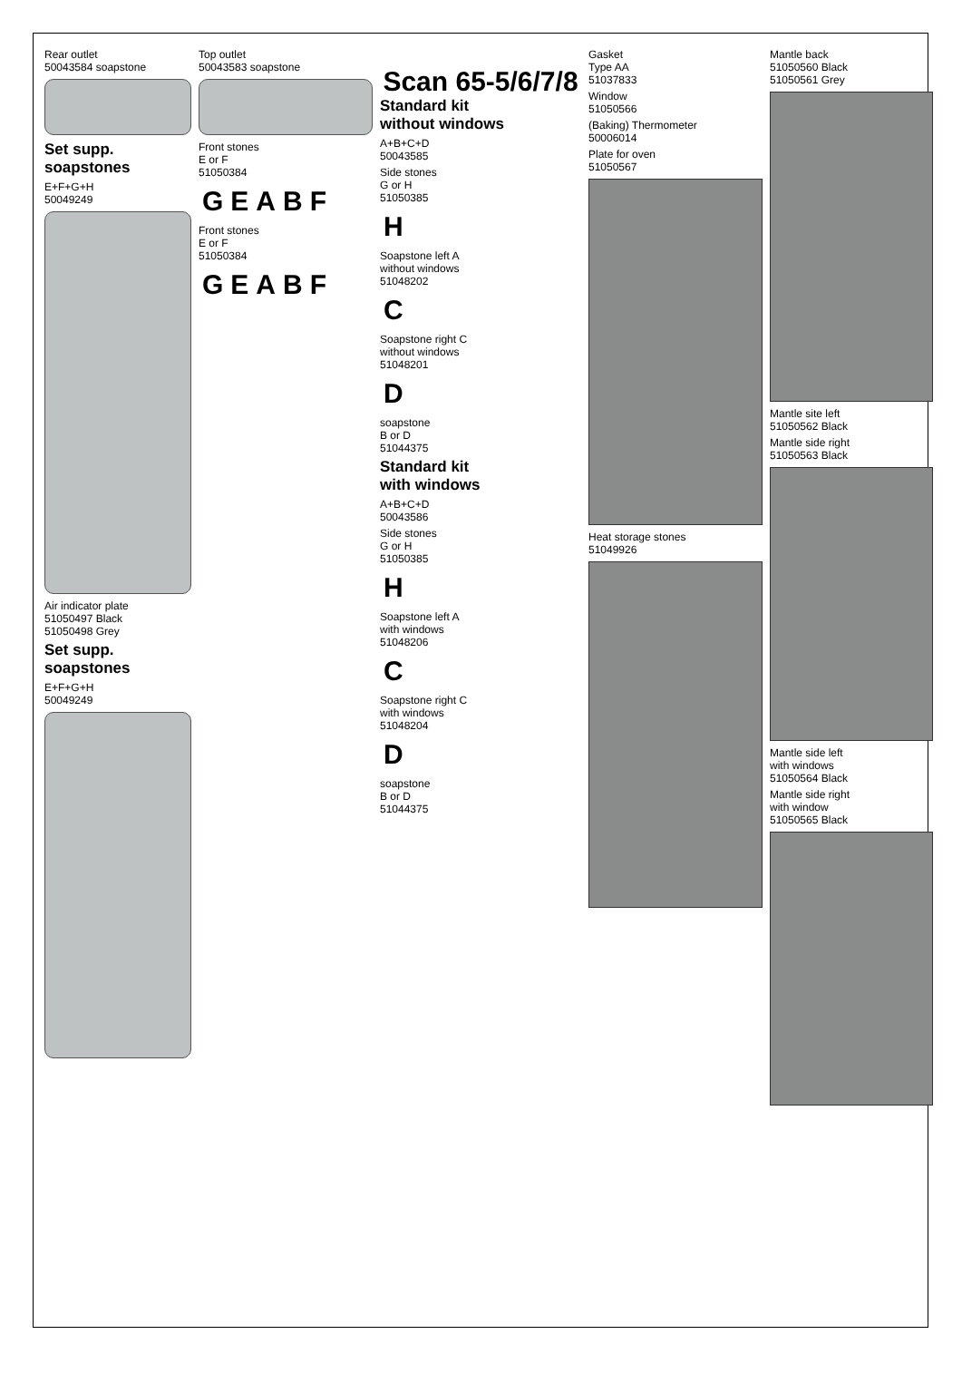Rear outlet
50043584 soapstone
Set supp. soapstones
E+F+G+H
50049249
Air indicator plate
51050497 Black
51050498 Grey
Set supp. soapstones
E+F+G+H
50049249
Top outlet
50043583 soapstone
Front stones
E or F
51050384
GEABF
Front stones
E or F
51050384
GEABF
Scan 65-5/6/7/8
Standard kit
without windows
A+B+C+D
50043585
Side stones
G or H
51050385
H
Soapstone left A
without windows
51048202
C
Soapstone right C
without windows
51048201
D
soapstone
B or D
51044375
Standard kit
with windows
A+B+C+D
50043586
Side stones
G or H
51050385
H
Soapstone left A
with windows
51048206
C
Soapstone right C
with windows
51048204
D
soapstone
B or D
51044375
Gasket
Type AA
51037833
Window
51050566
(Baking) Thermometer
50006014
Plate for oven
51050567
Heat storage stones
51049926
Mantle back
51050560 Black
51050561 Grey
Mantle site left
51050562 Black
Mantle side right
51050563 Black
Mantle side left
with windows
51050564 Black
Mantle side right
with window
51050565 Black